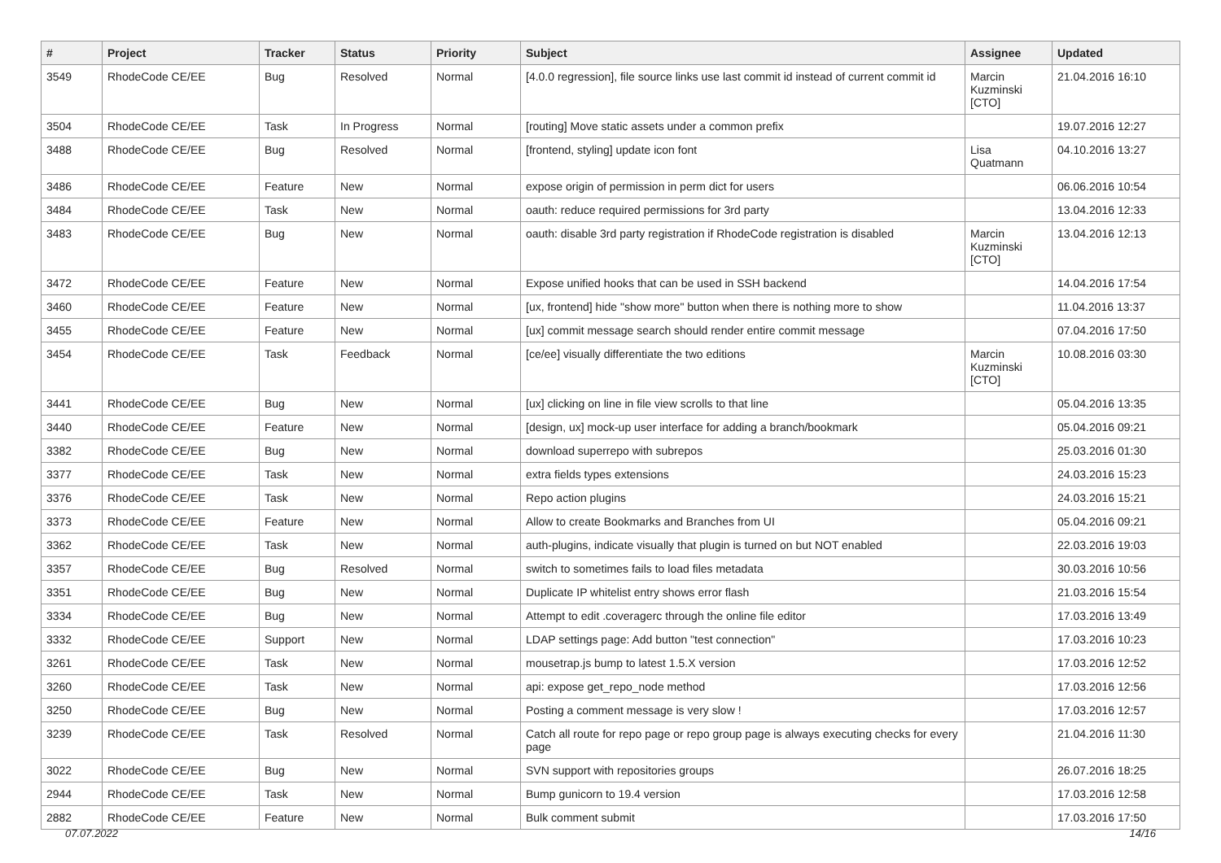| # | Project | Tracker | Status | Priority | Subject | Assignee | Updated |
| --- | --- | --- | --- | --- | --- | --- | --- |
| 3549 | RhodeCode CE/EE | Bug | Resolved | Normal | [4.0.0 regression], file source links use last commit id instead of current commit id | Marcin Kuzminski [CTO] | 21.04.2016 16:10 |
| 3504 | RhodeCode CE/EE | Task | In Progress | Normal | [routing] Move static assets under a common prefix | | 19.07.2016 12:27 |
| 3488 | RhodeCode CE/EE | Bug | Resolved | Normal | [frontend, styling] update icon font | Lisa Quatmann | 04.10.2016 13:27 |
| 3486 | RhodeCode CE/EE | Feature | New | Normal | expose origin of permission in perm dict for users | | 06.06.2016 10:54 |
| 3484 | RhodeCode CE/EE | Task | New | Normal | oauth: reduce required permissions for 3rd party | | 13.04.2016 12:33 |
| 3483 | RhodeCode CE/EE | Bug | New | Normal | oauth: disable 3rd party registration if RhodeCode registration is disabled | Marcin Kuzminski [CTO] | 13.04.2016 12:13 |
| 3472 | RhodeCode CE/EE | Feature | New | Normal | Expose unified hooks that can be used in SSH backend | | 14.04.2016 17:54 |
| 3460 | RhodeCode CE/EE | Feature | New | Normal | [ux, frontend] hide "show more" button when there is nothing more to show | | 11.04.2016 13:37 |
| 3455 | RhodeCode CE/EE | Feature | New | Normal | [ux] commit message search should render entire commit message | | 07.04.2016 17:50 |
| 3454 | RhodeCode CE/EE | Task | Feedback | Normal | [ce/ee] visually differentiate the two editions | Marcin Kuzminski [CTO] | 10.08.2016 03:30 |
| 3441 | RhodeCode CE/EE | Bug | New | Normal | [ux] clicking on line in file view scrolls to that line | | 05.04.2016 13:35 |
| 3440 | RhodeCode CE/EE | Feature | New | Normal | [design, ux] mock-up user interface for adding a branch/bookmark | | 05.04.2016 09:21 |
| 3382 | RhodeCode CE/EE | Bug | New | Normal | download superrepo with subrepos | | 25.03.2016 01:30 |
| 3377 | RhodeCode CE/EE | Task | New | Normal | extra fields types extensions | | 24.03.2016 15:23 |
| 3376 | RhodeCode CE/EE | Task | New | Normal | Repo action plugins | | 24.03.2016 15:21 |
| 3373 | RhodeCode CE/EE | Feature | New | Normal | Allow to create Bookmarks and Branches from UI | | 05.04.2016 09:21 |
| 3362 | RhodeCode CE/EE | Task | New | Normal | auth-plugins, indicate visually that plugin is turned on but NOT enabled | | 22.03.2016 19:03 |
| 3357 | RhodeCode CE/EE | Bug | Resolved | Normal | switch to sometimes fails to load files metadata | | 30.03.2016 10:56 |
| 3351 | RhodeCode CE/EE | Bug | New | Normal | Duplicate IP whitelist entry shows error flash | | 21.03.2016 15:54 |
| 3334 | RhodeCode CE/EE | Bug | New | Normal | Attempt to edit .coveragerc through the online file editor | | 17.03.2016 13:49 |
| 3332 | RhodeCode CE/EE | Support | New | Normal | LDAP settings page: Add button "test connection" | | 17.03.2016 10:23 |
| 3261 | RhodeCode CE/EE | Task | New | Normal | mousetrap.js bump to latest 1.5.X version | | 17.03.2016 12:52 |
| 3260 | RhodeCode CE/EE | Task | New | Normal | api: expose get_repo_node method | | 17.03.2016 12:56 |
| 3250 | RhodeCode CE/EE | Bug | New | Normal | Posting a comment message is very slow ! | | 17.03.2016 12:57 |
| 3239 | RhodeCode CE/EE | Task | Resolved | Normal | Catch all route for repo page or repo group page is always executing checks for every page | | 21.04.2016 11:30 |
| 3022 | RhodeCode CE/EE | Bug | New | Normal | SVN support with repositories groups | | 26.07.2016 18:25 |
| 2944 | RhodeCode CE/EE | Task | New | Normal | Bump gunicorn to 19.4 version | | 17.03.2016 12:58 |
| 2882 | RhodeCode CE/EE | Feature | New | Normal | Bulk comment submit | | 17.03.2016 17:50 |
07.07.2022 14/16